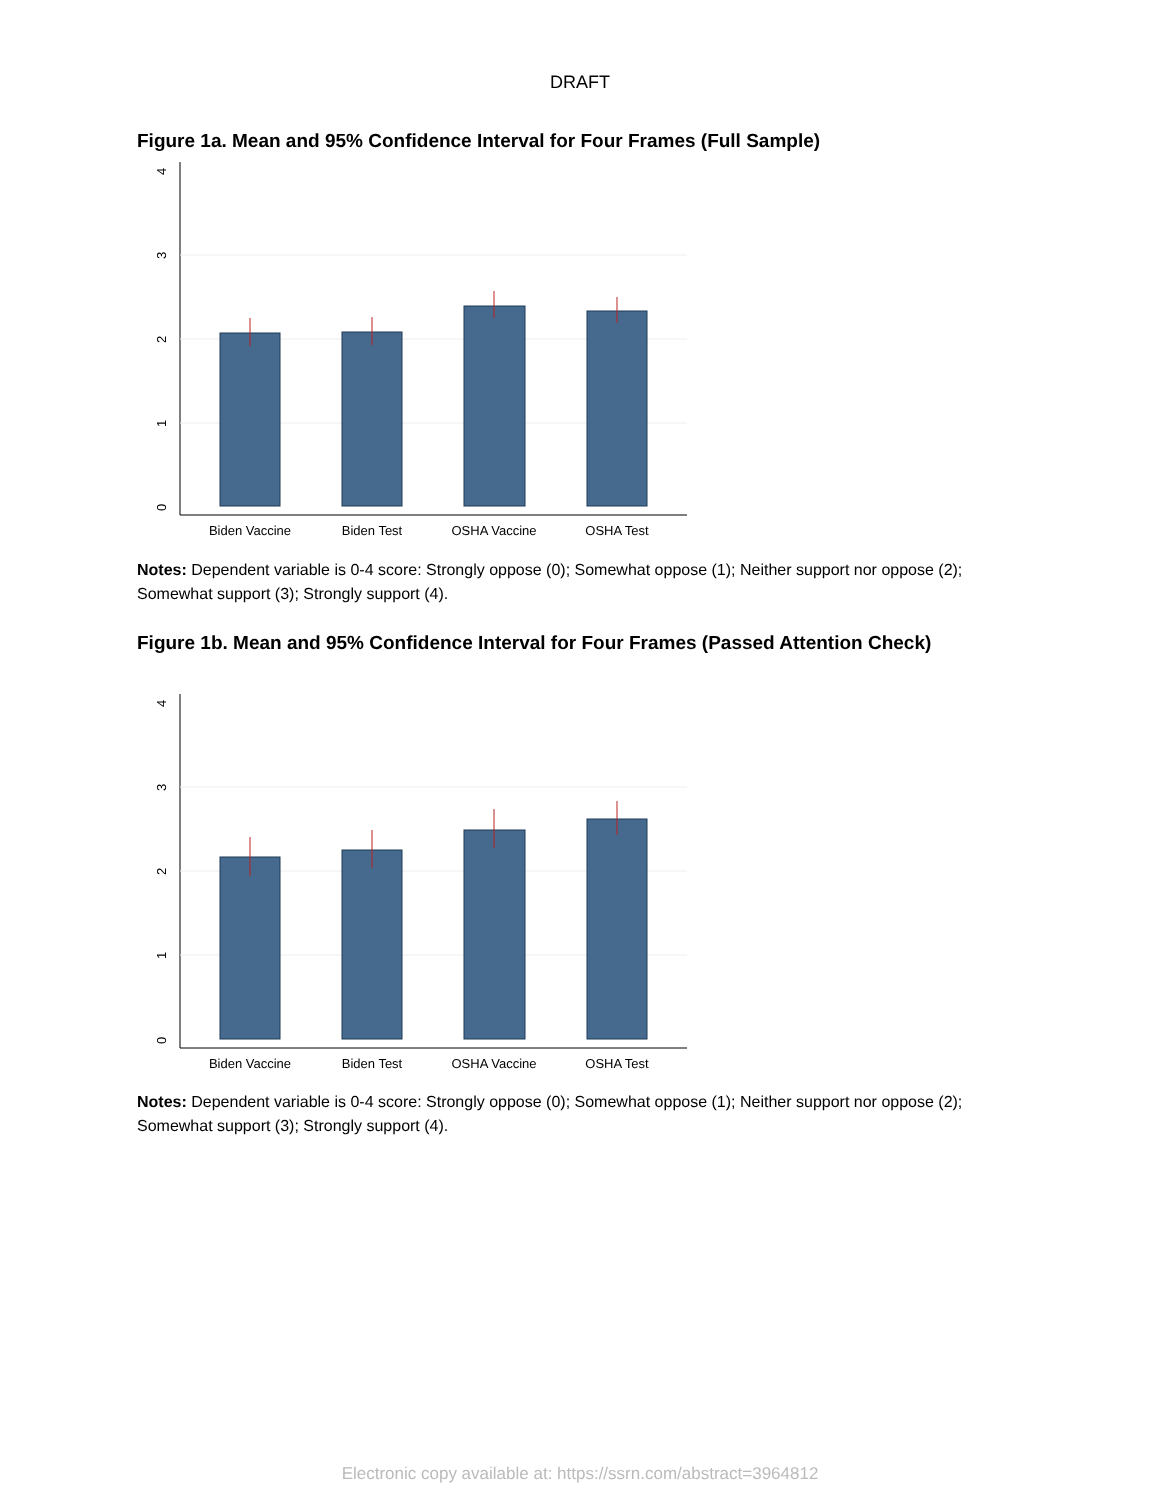DRAFT
Figure 1a. Mean and 95% Confidence Interval for Four Frames (Full Sample)
Biden Vaccine
Biden Test
OSHA Vaccine
OSHA Test
0
1
2
3
4
Notes: Dependent variable is 0-4 score: Strongly oppose (0); Somewhat oppose (1); Neither support nor oppose (2); Somewhat support (3); Strongly support (4).
Figure 1b. Mean and 95% Confidence Interval for Four Frames (Passed Attention Check)
Biden Vaccine
Biden Test
OSHA Vaccine
OSHA Test
0
1
2
3
4
Notes: Dependent variable is 0-4 score: Strongly oppose (0); Somewhat oppose (1); Neither support nor oppose (2); Somewhat support (3); Strongly support (4).
Electronic copy available at: https://ssrn.com/abstract=3964812